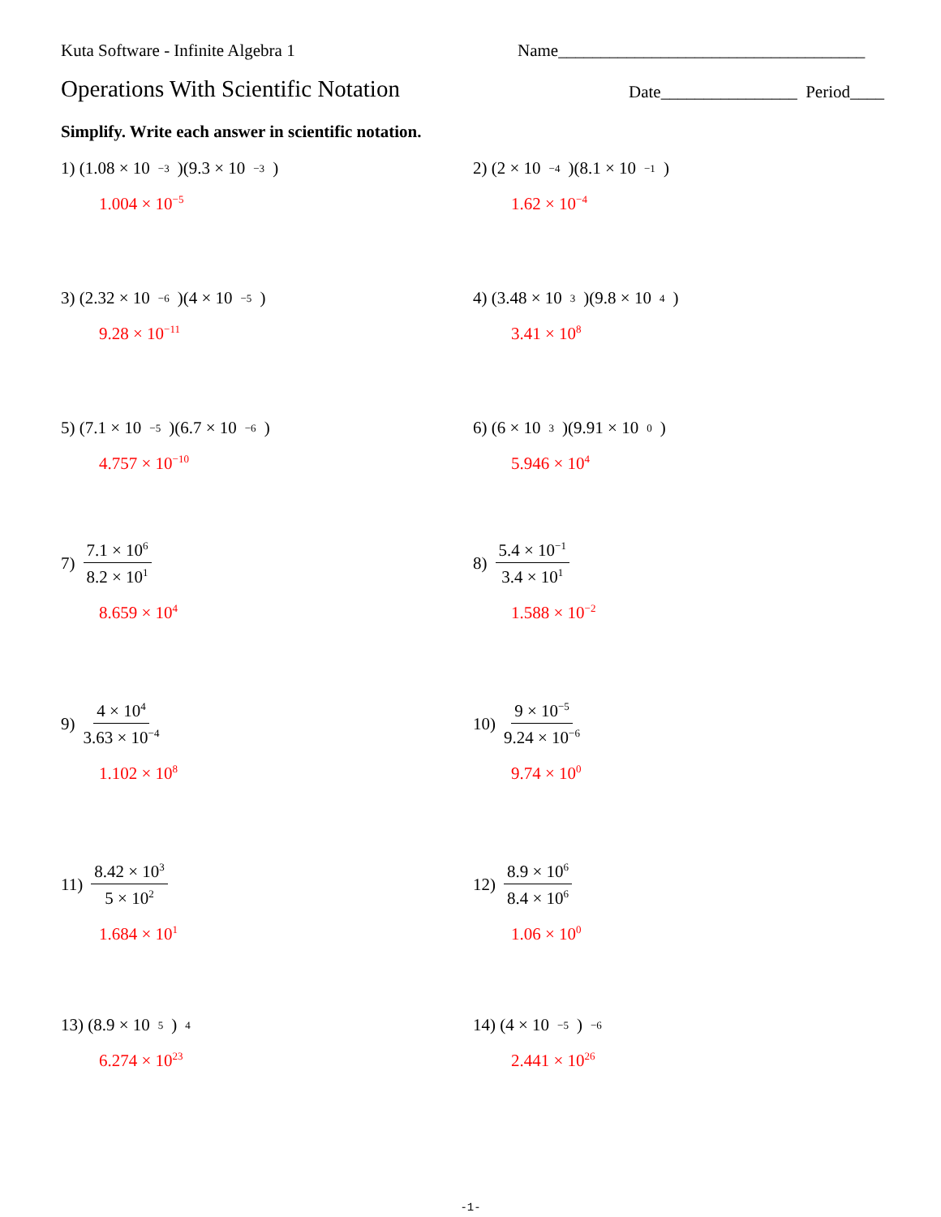Kuta Software - Infinite Algebra 1
Name____________________________________
Operations With Scientific Notation
Date________________ Period____
Simplify. Write each answer in scientific notation.
1) (1.08 × 10<sup>−3</sup>)(9.3 × 10<sup>−3</sup>)
1.004 × 10<sup>−5</sup>
2) (2 × 10<sup>−4</sup>)(8.1 × 10<sup>−1</sup>)
1.62 × 10<sup>−4</sup>
3) (2.32 × 10<sup>−6</sup>)(4 × 10<sup>−5</sup>)
9.28 × 10<sup>−11</sup>
4) (3.48 × 10<sup>3</sup>)(9.8 × 10<sup>4</sup>)
3.41 × 10<sup>8</sup>
5) (7.1 × 10<sup>−5</sup>)(6.7 × 10<sup>−6</sup>)
4.757 × 10<sup>−10</sup>
6) (6 × 10<sup>3</sup>)(9.91 × 10<sup>0</sup>)
5.946 × 10<sup>4</sup>
7) 7.1 × 10<sup>6</sup> 8.2 × 10<sup>1</sup>
8.659 × 10<sup>4</sup>
8) 5.4 × 10<sup>−1</sup> 3.4 × 10<sup>1</sup>
1.588 × 10<sup>−2</sup>
9) 4 × 10<sup>4</sup> 3.63 × 10<sup>−4</sup>
1.102 × 10<sup>8</sup>
10) 9 × 10<sup>−5</sup> 9.24 × 10<sup>−6</sup>
9.74 × 10<sup>0</sup>
11) 8.42 × 10<sup>3</sup> 5 × 10<sup>2</sup>
1.684 × 10<sup>1</sup>
12) 8.9 × 10<sup>6</sup> 8.4 × 10<sup>6</sup>
1.06 × 10<sup>0</sup>
13) (8.9 × 10<sup>5</sup>)<sup>4</sup>
6.274 × 10<sup>23</sup>
14) (4 × 10<sup>−5</sup>)<sup>−6</sup>
2.441 × 10<sup>26</sup>
-1-